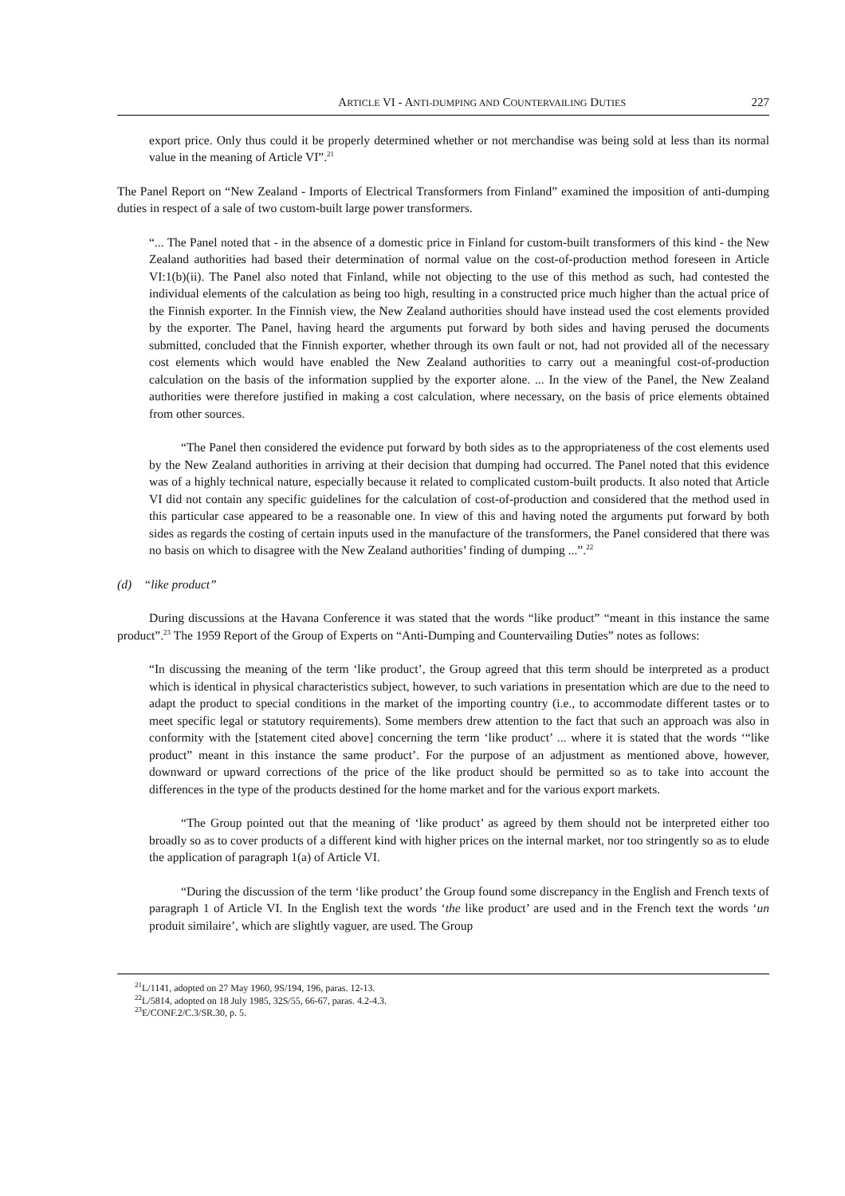ARTICLE VI - ANTI-DUMPING AND COUNTERVAILING DUTIES 227
export price. Only thus could it be properly determined whether or not merchandise was being sold at less than its normal value in the meaning of Article VI”.<sup>21</sup>
The Panel Report on “New Zealand - Imports of Electrical Transformers from Finland” examined the imposition of anti-dumping duties in respect of a sale of two custom-built large power transformers.
“... The Panel noted that - in the absence of a domestic price in Finland for custom-built transformers of this kind - the New Zealand authorities had based their determination of normal value on the cost-of-production method foreseen in Article VI:1(b)(ii). The Panel also noted that Finland, while not objecting to the use of this method as such, had contested the individual elements of the calculation as being too high, resulting in a constructed price much higher than the actual price of the Finnish exporter. In the Finnish view, the New Zealand authorities should have instead used the cost elements provided by the exporter. The Panel, having heard the arguments put forward by both sides and having perused the documents submitted, concluded that the Finnish exporter, whether through its own fault or not, had not provided all of the necessary cost elements which would have enabled the New Zealand authorities to carry out a meaningful cost-of-production calculation on the basis of the information supplied by the exporter alone. ... In the view of the Panel, the New Zealand authorities were therefore justified in making a cost calculation, where necessary, on the basis of price elements obtained from other sources.
“The Panel then considered the evidence put forward by both sides as to the appropriateness of the cost elements used by the New Zealand authorities in arriving at their decision that dumping had occurred. The Panel noted that this evidence was of a highly technical nature, especially because it related to complicated custom-built products. It also noted that Article VI did not contain any specific guidelines for the calculation of cost-of-production and considered that the method used in this particular case appeared to be a reasonable one. In view of this and having noted the arguments put forward by both sides as regards the costing of certain inputs used in the manufacture of the transformers, the Panel considered that there was no basis on which to disagree with the New Zealand authorities’ finding of dumping ...”.<sup>22</sup>
(d) “like product”
During discussions at the Havana Conference it was stated that the words “like product” “meant in this instance the same product”.<sup>23</sup> The 1959 Report of the Group of Experts on “Anti-Dumping and Countervailing Duties” notes as follows:
“In discussing the meaning of the term ‘like product’, the Group agreed that this term should be interpreted as a product which is identical in physical characteristics subject, however, to such variations in presentation which are due to the need to adapt the product to special conditions in the market of the importing country (i.e., to accommodate different tastes or to meet specific legal or statutory requirements). Some members drew attention to the fact that such an approach was also in conformity with the [statement cited above] concerning the term ‘like product’ ... where it is stated that the words ‘“like product” meant in this instance the same product’. For the purpose of an adjustment as mentioned above, however, downward or upward corrections of the price of the like product should be permitted so as to take into account the differences in the type of the products destined for the home market and for the various export markets.
“The Group pointed out that the meaning of ‘like product’ as agreed by them should not be interpreted either too broadly so as to cover products of a different kind with higher prices on the internal market, nor too stringently so as to elude the application of paragraph 1(a) of Article VI.
“During the discussion of the term ‘like product’ the Group found some discrepancy in the English and French texts of paragraph 1 of Article VI. In the English text the words ‘the like product’ are used and in the French text the words ‘un produit similaire’, which are slightly vaguer, are used. The Group
<sup>21</sup> L/1141, adopted on 27 May 1960, 9S/194, 196, paras. 12-13.
<sup>22</sup> L/5814, adopted on 18 July 1985, 32S/55, 66-67, paras. 4.2-4.3.
<sup>23</sup> E/CONF.2/C.3/SR.30, p. 5.